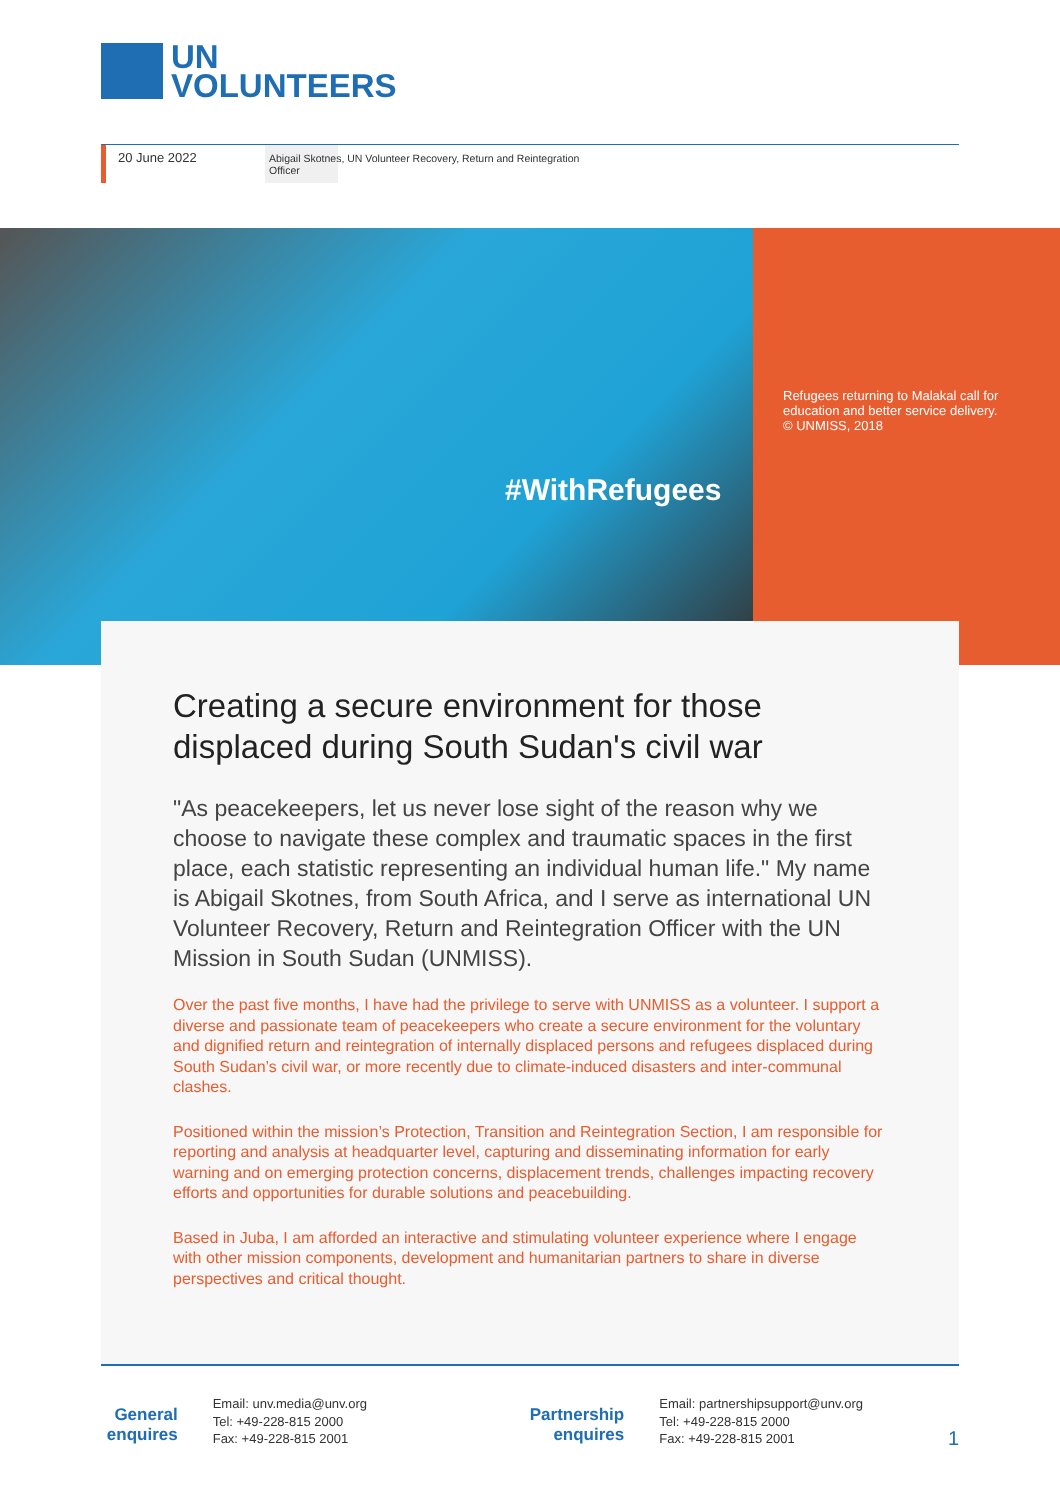UN
VOLUNTEERS
20 June 2022
Abigail Skotnes, UN Volunteer Recovery, Return and Reintegration
Officer
#WithRefugees
Refugees returning to Malakal call for education and better service delivery.
© UNMISS, 2018
Creating a secure environment for those displaced during South Sudan's civil war
"As peacekeepers, let us never lose sight of the reason why we choose to navigate these complex and traumatic spaces in the first place, each statistic representing an individual human life." My name is Abigail Skotnes, from South Africa, and I serve as international UN Volunteer Recovery, Return and Reintegration Officer with the UN Mission in South Sudan (UNMISS).
Over the past five months, I have had the privilege to serve with UNMISS as a volunteer. I support a diverse and passionate team of peacekeepers who create a secure environment for the voluntary and dignified return and reintegration of internally displaced persons and refugees displaced during South Sudan’s civil war, or more recently due to climate-induced disasters and inter-communal clashes.
Positioned within the mission’s Protection, Transition and Reintegration Section, I am responsible for reporting and analysis at headquarter level, capturing and disseminating information for early warning and on emerging protection concerns, displacement trends, challenges impacting recovery efforts and opportunities for durable solutions and peacebuilding.
Based in Juba, I am afforded an interactive and stimulating volunteer experience where I engage with other mission components, development and humanitarian partners to share in diverse perspectives and critical thought.
General enquires
Email: unv.media@unv.org
Tel: +49-228-815 2000
Fax: +49-228-815 2001
Partnership enquires
Email: partnershipsupport@unv.org
Tel: +49-228-815 2000
Fax: +49-228-815 2001
1